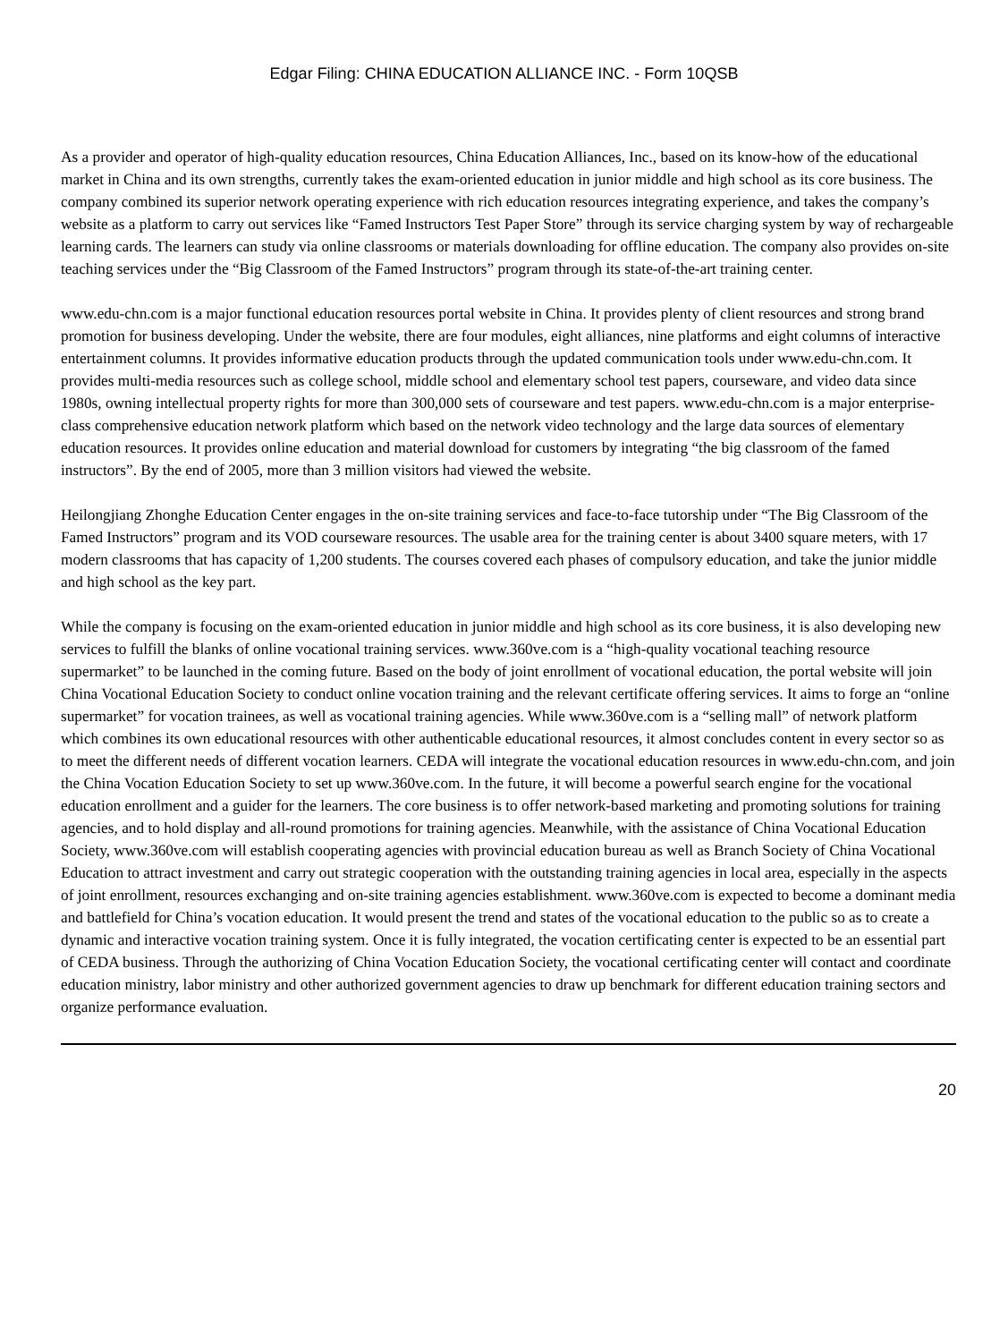Edgar Filing: CHINA EDUCATION ALLIANCE INC. - Form 10QSB
As a provider and operator of high-quality education resources, China Education Alliances, Inc., based on its know-how of the educational market in China and its own strengths, currently takes the exam-oriented education in junior middle and high school as its core business. The company combined its superior network operating experience with rich education resources integrating experience, and takes the company’s website as a platform to carry out services like “Famed Instructors Test Paper Store” through its service charging system by way of rechargeable learning cards. The learners can study via online classrooms or materials downloading for offline education. The company also provides on-site teaching services under the “Big Classroom of the Famed Instructors” program through its state-of-the-art training center.
www.edu-chn.com is a major functional education resources portal website in China. It provides plenty of client resources and strong brand promotion for business developing. Under the website, there are four modules, eight alliances, nine platforms and eight columns of interactive entertainment columns. It provides informative education products through the updated communication tools under www.edu-chn.com. It provides multi-media resources such as college school, middle school and elementary school test papers, courseware, and video data since 1980s, owning intellectual property rights for more than 300,000 sets of courseware and test papers. www.edu-chn.com is a major enterprise-class comprehensive education network platform which based on the network video technology and the large data sources of elementary education resources. It provides online education and material download for customers by integrating “the big classroom of the famed instructors”. By the end of 2005, more than 3 million visitors had viewed the website.
Heilongjiang Zhonghe Education Center engages in the on-site training services and face-to-face tutorship under “The Big Classroom of the Famed Instructors” program and its VOD courseware resources. The usable area for the training center is about 3400 square meters, with 17 modern classrooms that has capacity of 1,200 students. The courses covered each phases of compulsory education, and take the junior middle and high school as the key part.
While the company is focusing on the exam-oriented education in junior middle and high school as its core business, it is also developing new services to fulfill the blanks of online vocational training services. www.360ve.com is a “high-quality vocational teaching resource supermarket” to be launched in the coming future. Based on the body of joint enrollment of vocational education, the portal website will join China Vocational Education Society to conduct online vocation training and the relevant certificate offering services. It aims to forge an “online supermarket” for vocation trainees, as well as vocational training agencies. While www.360ve.com is a “selling mall” of network platform which combines its own educational resources with other authenticable educational resources, it almost concludes content in every sector so as to meet the different needs of different vocation learners. CEDA will integrate the vocational education resources in www.edu-chn.com, and join the China Vocation Education Society to set up www.360ve.com. In the future, it will become a powerful search engine for the vocational education enrollment and a guider for the learners. The core business is to offer network-based marketing and promoting solutions for training agencies, and to hold display and all-round promotions for training agencies. Meanwhile, with the assistance of China Vocational Education Society, www.360ve.com will establish cooperating agencies with provincial education bureau as well as Branch Society of China Vocational Education to attract investment and carry out strategic cooperation with the outstanding training agencies in local area, especially in the aspects of joint enrollment, resources exchanging and on-site training agencies establishment. www.360ve.com is expected to become a dominant media and battlefield for China’s vocation education. It would present the trend and states of the vocational education to the public so as to create a dynamic and interactive vocation training system. Once it is fully integrated, the vocation certificating center is expected to be an essential part of CEDA business. Through the authorizing of China Vocation Education Society, the vocational certificating center will contact and coordinate education ministry, labor ministry and other authorized government agencies to draw up benchmark for different education training sectors and organize performance evaluation.
20